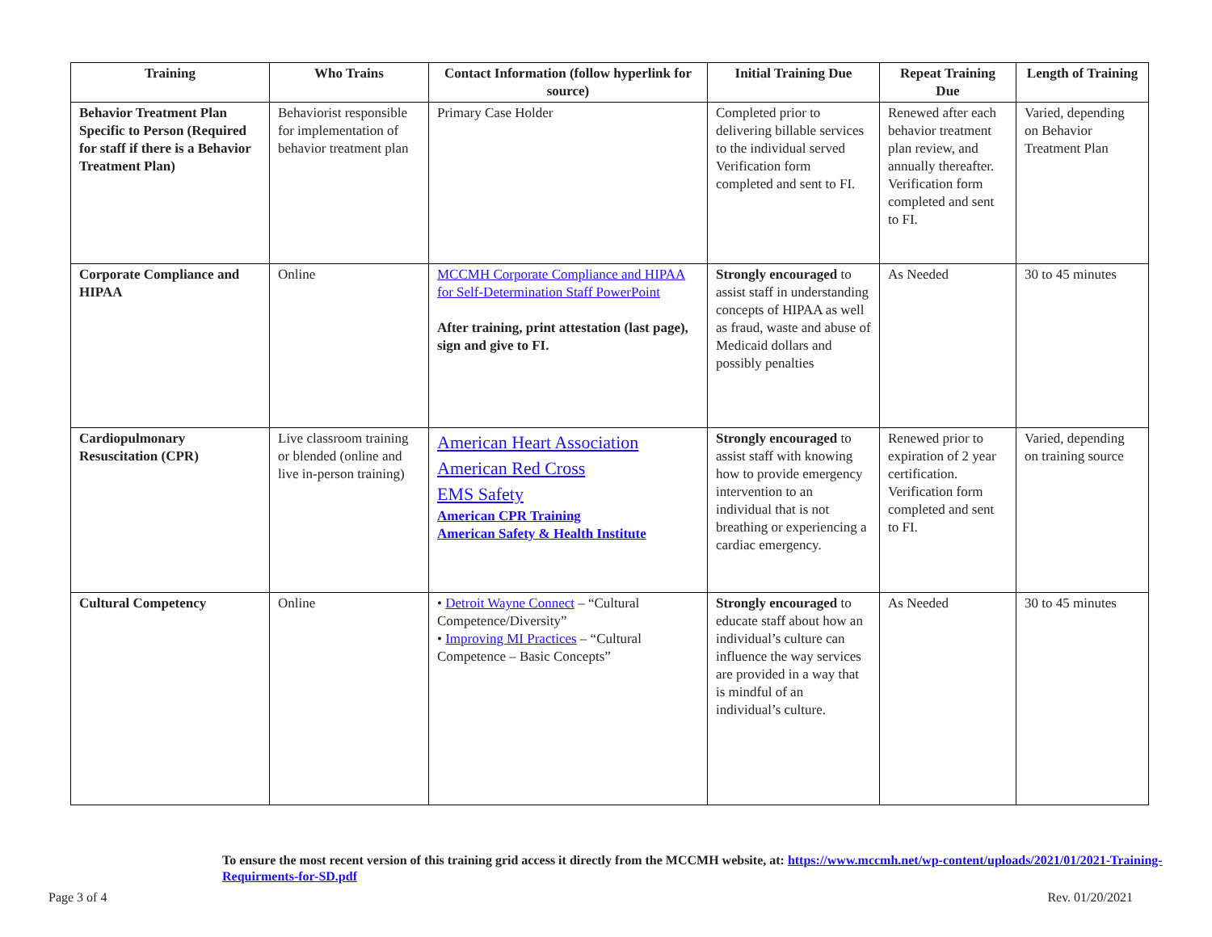| Training | Who Trains | Contact Information (follow hyperlink for source) | Initial Training Due | Repeat Training Due | Length of Training |
| --- | --- | --- | --- | --- | --- |
| Behavior Treatment Plan Specific to Person (Required for staff if there is a Behavior Treatment Plan) | Behaviorist responsible for implementation of behavior treatment plan | Primary Case Holder | Completed prior to delivering billable services to the individual served Verification form completed and sent to FI. | Renewed after each behavior treatment plan review, and annually thereafter. Verification form completed and sent to FI. | Varied, depending on Behavior Treatment Plan |
| Corporate Compliance and HIPAA | Online | MCCMH Corporate Compliance and HIPAA for Self-Determination Staff PowerPoint After training, print attestation (last page), sign and give to FI. | Strongly encouraged to assist staff in understanding concepts of HIPAA as well as fraud, waste and abuse of Medicaid dollars and possibly penalties | As Needed | 30 to 45 minutes |
| Cardiopulmonary Resuscitation (CPR) | Live classroom training or blended (online and live in-person training) | American Heart Association American Red Cross EMS Safety American CPR Training American Safety & Health Institute | Strongly encouraged to assist staff with knowing how to provide emergency intervention to an individual that is not breathing or experiencing a cardiac emergency. | Renewed prior to expiration of 2 year certification. Verification form completed and sent to FI. | Varied, depending on training source |
| Cultural Competency | Online | • Detroit Wayne Connect – “Cultural Competence/Diversity” • Improving MI Practices – “Cultural Competence – Basic Concepts” | Strongly encouraged to educate staff about how an individual’s culture can influence the way services are provided in a way that is mindful of an individual’s culture. | As Needed | 30 to 45 minutes |
To ensure the most recent version of this training grid access it directly from the MCCMH website, at: https://www.mccmh.net/wp-content/uploads/2021/01/2021-Training-Requirments-for-SD.pdf
Page 3 of 4 Rev. 01/20/2021